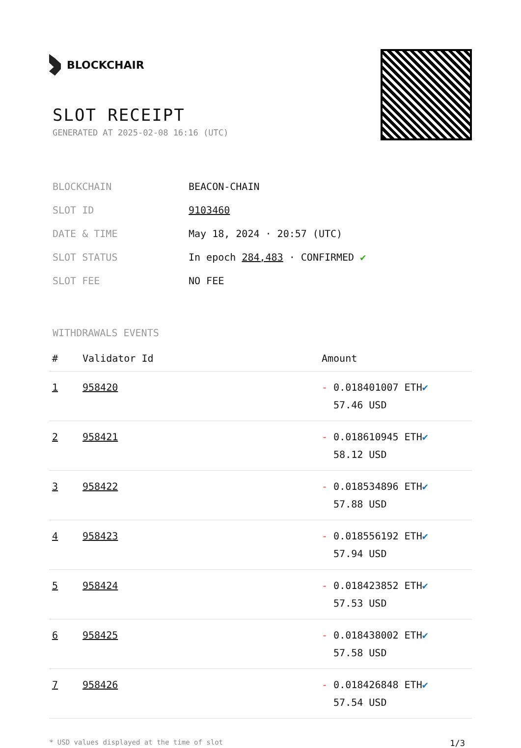BLOCKCHAIR
SLOT RECEIPT
GENERATED AT 2025-02-08 16:16 (UTC)
| BLOCKCHAIN | BEACON-CHAIN |
| SLOT ID | 9103460 |
| DATE & TIME | May 18, 2024 · 20:57 (UTC) |
| SLOT STATUS | In epoch 284,483 · CONFIRMED ✔ |
| SLOT FEE | NO FEE |
WITHDRAWALS EVENTS
| # | Validator Id | Amount |
| --- | --- | --- |
| 1 | 958420 | - 0.018401007 ETH ✔ 57.46 USD |
| 2 | 958421 | - 0.018610945 ETH ✔ 58.12 USD |
| 3 | 958422 | - 0.018534896 ETH ✔ 57.88 USD |
| 4 | 958423 | - 0.018556192 ETH ✔ 57.94 USD |
| 5 | 958424 | - 0.018423852 ETH ✔ 57.53 USD |
| 6 | 958425 | - 0.018438002 ETH ✔ 57.58 USD |
| 7 | 958426 | - 0.018426848 ETH ✔ 57.54 USD |
* USD values displayed at the time of slot 1/3